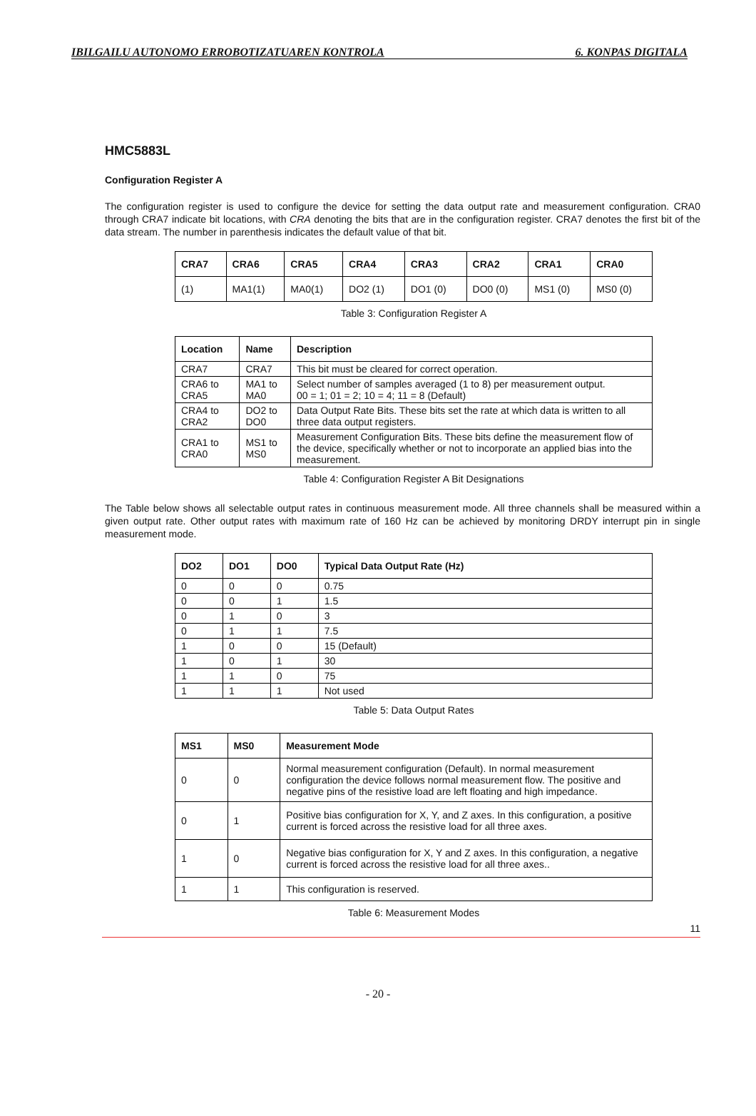IBILGAILU AUTONOMO ERROBOTIZATUAREN KONTROLA 6. KONPAS DIGITALA
HMC5883L
Configuration Register A
The configuration register is used to configure the device for setting the data output rate and measurement configuration. CRA0 through CRA7 indicate bit locations, with CRA denoting the bits that are in the configuration register. CRA7 denotes the first bit of the data stream. The number in parenthesis indicates the default value of that bit.
| CRA7 | CRA6 | CRA5 | CRA4 | CRA3 | CRA2 | CRA1 | CRA0 |
| --- | --- | --- | --- | --- | --- | --- | --- |
| (1) | MA1(1) | MA0(1) | DO2 (1) | DO1 (0) | DO0 (0) | MS1 (0) | MS0 (0) |
Table 3: Configuration Register A
| Location | Name | Description |
| --- | --- | --- |
| CRA7 | CRA7 | This bit must be cleared for correct operation. |
| CRA6 to CRA5 | MA1 to MA0 | Select number of samples averaged (1 to 8) per measurement output. 00 = 1; 01 = 2; 10 = 4; 11 = 8 (Default) |
| CRA4 to CRA2 | DO2 to DO0 | Data Output Rate Bits. These bits set the rate at which data is written to all three data output registers. |
| CRA1 to CRA0 | MS1 to MS0 | Measurement Configuration Bits. These bits define the measurement flow of the device, specifically whether or not to incorporate an applied bias into the measurement. |
Table 4: Configuration Register A Bit Designations
The Table below shows all selectable output rates in continuous measurement mode. All three channels shall be measured within a given output rate. Other output rates with maximum rate of 160 Hz can be achieved by monitoring DRDY interrupt pin in single measurement mode.
| DO2 | DO1 | DO0 | Typical Data Output Rate (Hz) |
| --- | --- | --- | --- |
| 0 | 0 | 0 | 0.75 |
| 0 | 0 | 1 | 1.5 |
| 0 | 1 | 0 | 3 |
| 0 | 1 | 1 | 7.5 |
| 1 | 0 | 0 | 15 (Default) |
| 1 | 0 | 1 | 30 |
| 1 | 1 | 0 | 75 |
| 1 | 1 | 1 | Not used |
Table 5: Data Output Rates
| MS1 | MS0 | Measurement Mode |
| --- | --- | --- |
| 0 | 0 | Normal measurement configuration (Default). In normal measurement configuration the device follows normal measurement flow. The positive and negative pins of the resistive load are left floating and high impedance. |
| 0 | 1 | Positive bias configuration for X, Y, and Z axes. In this configuration, a positive current is forced across the resistive load for all three axes. |
| 1 | 0 | Negative bias configuration for X, Y and Z axes. In this configuration, a negative current is forced across the resistive load for all three axes.. |
| 1 | 1 | This configuration is reserved. |
Table 6: Measurement Modes
11
- 20 -